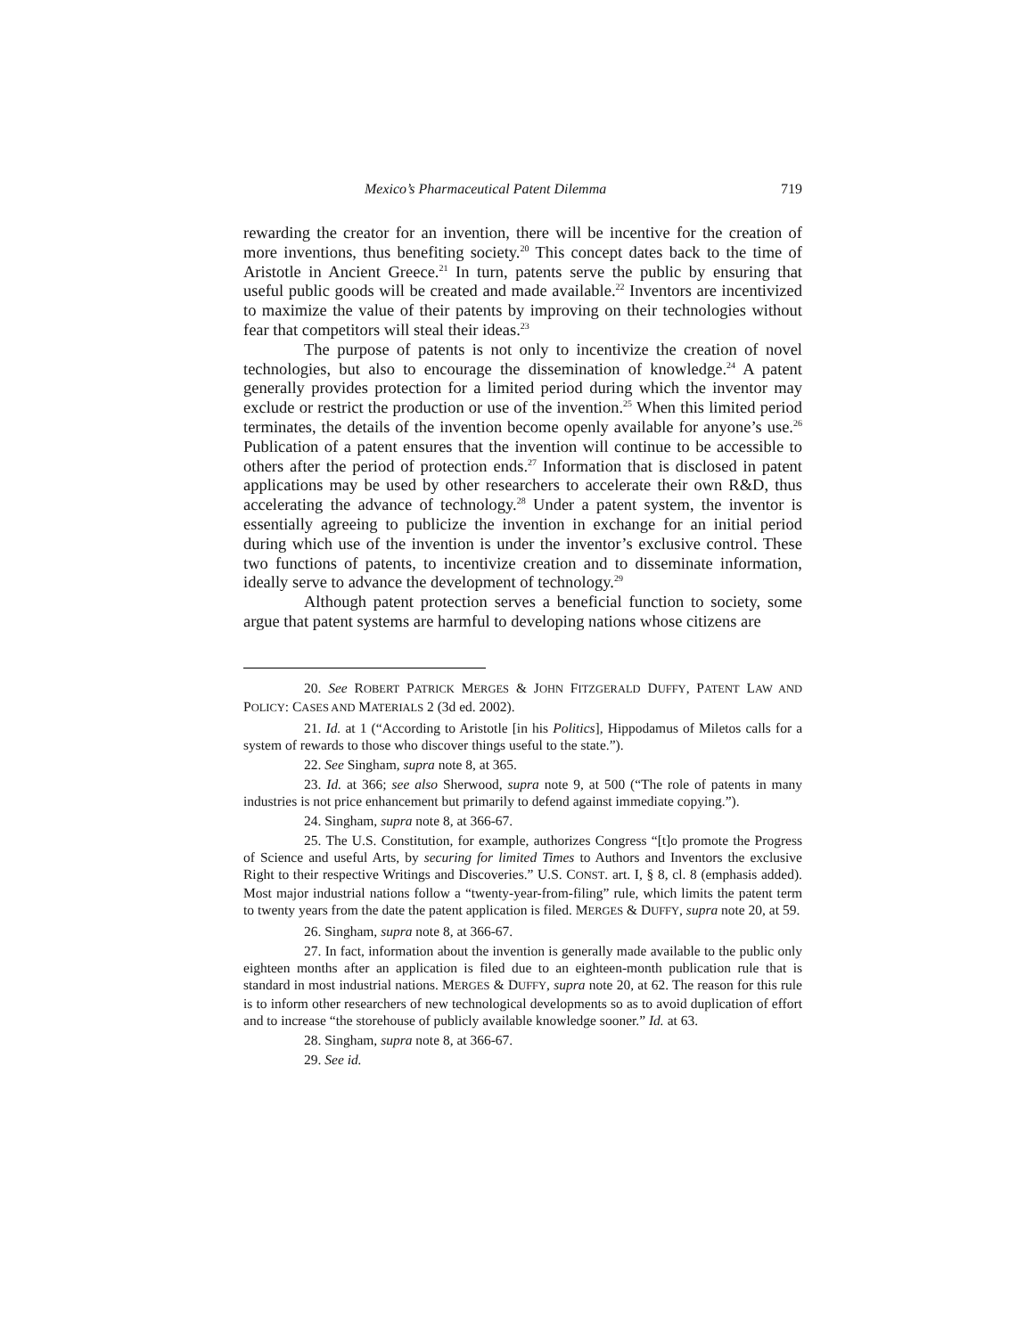Mexico’s Pharmaceutical Patent Dilemma 719
rewarding the creator for an invention, there will be incentive for the creation of more inventions, thus benefiting society.<sup>20</sup> This concept dates back to the time of Aristotle in Ancient Greece.<sup>21</sup> In turn, patents serve the public by ensuring that useful public goods will be created and made available.<sup>22</sup> Inventors are incentivized to maximize the value of their patents by improving on their technologies without fear that competitors will steal their ideas.<sup>23</sup>
The purpose of patents is not only to incentivize the creation of novel technologies, but also to encourage the dissemination of knowledge.<sup>24</sup> A patent generally provides protection for a limited period during which the inventor may exclude or restrict the production or use of the invention.<sup>25</sup> When this limited period terminates, the details of the invention become openly available for anyone’s use.<sup>26</sup> Publication of a patent ensures that the invention will continue to be accessible to others after the period of protection ends.<sup>27</sup> Information that is disclosed in patent applications may be used by other researchers to accelerate their own R&D, thus accelerating the advance of technology.<sup>28</sup> Under a patent system, the inventor is essentially agreeing to publicize the invention in exchange for an initial period during which use of the invention is under the inventor’s exclusive control. These two functions of patents, to incentivize creation and to disseminate information, ideally serve to advance the development of technology.<sup>29</sup>
Although patent protection serves a beneficial function to society, some argue that patent systems are harmful to developing nations whose citizens are
20. See ROBERT PATRICK MERGES & JOHN FITZGERALD DUFFY, PATENT LAW AND POLICY: CASES AND MATERIALS 2 (3d ed. 2002).
21. Id. at 1 (“According to Aristotle [in his Politics], Hippodamus of Miletos calls for a system of rewards to those who discover things useful to the state.”).
22. See Singham, supra note 8, at 365.
23. Id. at 366; see also Sherwood, supra note 9, at 500 (“The role of patents in many industries is not price enhancement but primarily to defend against immediate copying.”).
24. Singham, supra note 8, at 366-67.
25. The U.S. Constitution, for example, authorizes Congress “[t]o promote the Progress of Science and useful Arts, by securing for limited Times to Authors and Inventors the exclusive Right to their respective Writings and Discoveries.” U.S. CONST. art. I, § 8, cl. 8 (emphasis added). Most major industrial nations follow a “twenty-year-from-filing” rule, which limits the patent term to twenty years from the date the patent application is filed. MERGES & DUFFY, supra note 20, at 59.
26. Singham, supra note 8, at 366-67.
27. In fact, information about the invention is generally made available to the public only eighteen months after an application is filed due to an eighteen-month publication rule that is standard in most industrial nations. MERGES & DUFFY, supra note 20, at 62. The reason for this rule is to inform other researchers of new technological developments so as to avoid duplication of effort and to increase “the storehouse of publicly available knowledge sooner.” Id. at 63.
28. Singham, supra note 8, at 366-67.
29. See id.